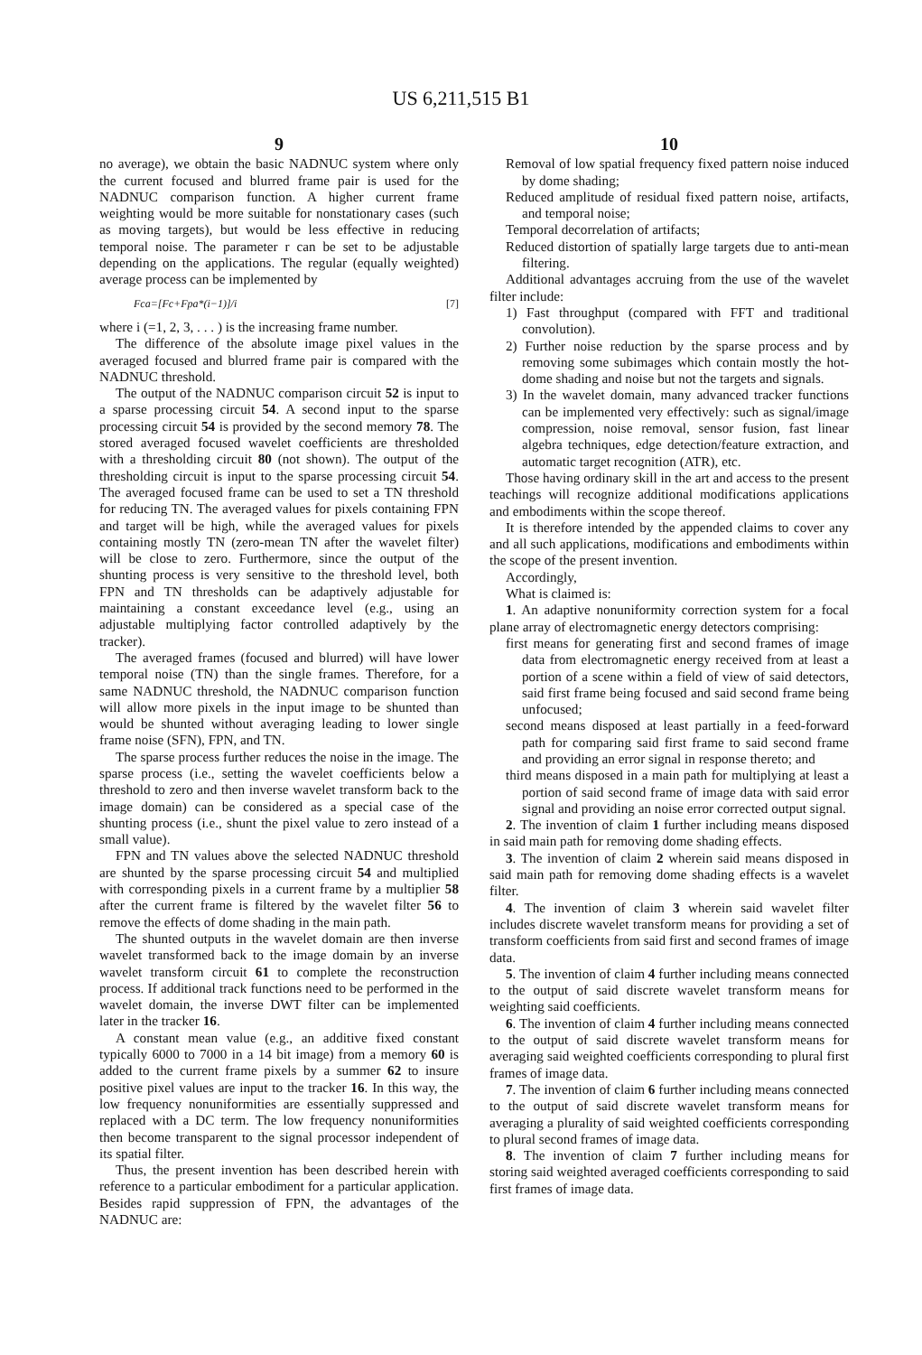US 6,211,515 B1
9
no average), we obtain the basic NADNUC system where only the current focused and blurred frame pair is used for the NADNUC comparison function. A higher current frame weighting would be more suitable for nonstationary cases (such as moving targets), but would be less effective in reducing temporal noise. The parameter r can be set to be adjustable depending on the applications. The regular (equally weighted) average process can be implemented by
Fca=[Fc+Fpa*(i−1)]/i [7]
where i (=1, 2, 3, . . . ) is the increasing frame number.
The difference of the absolute image pixel values in the averaged focused and blurred frame pair is compared with the NADNUC threshold.
The output of the NADNUC comparison circuit 52 is input to a sparse processing circuit 54. A second input to the sparse processing circuit 54 is provided by the second memory 78. The stored averaged focused wavelet coefficients are thresholded with a thresholding circuit 80 (not shown). The output of the thresholding circuit is input to the sparse processing circuit 54. The averaged focused frame can be used to set a TN threshold for reducing TN. The averaged values for pixels containing FPN and target will be high, while the averaged values for pixels containing mostly TN (zero-mean TN after the wavelet filter) will be close to zero. Furthermore, since the output of the shunting process is very sensitive to the threshold level, both FPN and TN thresholds can be adaptively adjustable for maintaining a constant exceedance level (e.g., using an adjustable multiplying factor controlled adaptively by the tracker).
The averaged frames (focused and blurred) will have lower temporal noise (TN) than the single frames. Therefore, for a same NADNUC threshold, the NADNUC comparison function will allow more pixels in the input image to be shunted than would be shunted without averaging leading to lower single frame noise (SFN), FPN, and TN.
The sparse process further reduces the noise in the image. The sparse process (i.e., setting the wavelet coefficients below a threshold to zero and then inverse wavelet transform back to the image domain) can be considered as a special case of the shunting process (i.e., shunt the pixel value to zero instead of a small value).
FPN and TN values above the selected NADNUC threshold are shunted by the sparse processing circuit 54 and multiplied with corresponding pixels in a current frame by a multiplier 58 after the current frame is filtered by the wavelet filter 56 to remove the effects of dome shading in the main path.
The shunted outputs in the wavelet domain are then inverse wavelet transformed back to the image domain by an inverse wavelet transform circuit 61 to complete the reconstruction process. If additional track functions need to be performed in the wavelet domain, the inverse DWT filter can be implemented later in the tracker 16.
A constant mean value (e.g., an additive fixed constant typically 6000 to 7000 in a 14 bit image) from a memory 60 is added to the current frame pixels by a summer 62 to insure positive pixel values are input to the tracker 16. In this way, the low frequency nonuniformities are essentially suppressed and replaced with a DC term. The low frequency nonuniformities then become transparent to the signal processor independent of its spatial filter.
Thus, the present invention has been described herein with reference to a particular embodiment for a particular application. Besides rapid suppression of FPN, the advantages of the NADNUC are:
10
Removal of low spatial frequency fixed pattern noise induced by dome shading;
Reduced amplitude of residual fixed pattern noise, artifacts, and temporal noise;
Temporal decorrelation of artifacts;
Reduced distortion of spatially large targets due to anti-mean filtering.
Additional advantages accruing from the use of the wavelet filter include:
1) Fast throughput (compared with FFT and traditional convolution).
2) Further noise reduction by the sparse process and by removing some subimages which contain mostly the hot-dome shading and noise but not the targets and signals.
3) In the wavelet domain, many advanced tracker functions can be implemented very effectively: such as signal/image compression, noise removal, sensor fusion, fast linear algebra techniques, edge detection/feature extraction, and automatic target recognition (ATR), etc.
Those having ordinary skill in the art and access to the present teachings will recognize additional modifications applications and embodiments within the scope thereof.
It is therefore intended by the appended claims to cover any and all such applications, modifications and embodiments within the scope of the present invention.
Accordingly,
What is claimed is:
1. An adaptive nonuniformity correction system for a focal plane array of electromagnetic energy detectors comprising:
first means for generating first and second frames of image data from electromagnetic energy received from at least a portion of a scene within a field of view of said detectors, said first frame being focused and said second frame being unfocused;
second means disposed at least partially in a feed-forward path for comparing said first frame to said second frame and providing an error signal in response thereto; and
third means disposed in a main path for multiplying at least a portion of said second frame of image data with said error signal and providing an noise error corrected output signal.
2. The invention of claim 1 further including means disposed in said main path for removing dome shading effects.
3. The invention of claim 2 wherein said means disposed in said main path for removing dome shading effects is a wavelet filter.
4. The invention of claim 3 wherein said wavelet filter includes discrete wavelet transform means for providing a set of transform coefficients from said first and second frames of image data.
5. The invention of claim 4 further including means connected to the output of said discrete wavelet transform means for weighting said coefficients.
6. The invention of claim 4 further including means connected to the output of said discrete wavelet transform means for averaging said weighted coefficients corresponding to plural first frames of image data.
7. The invention of claim 6 further including means connected to the output of said discrete wavelet transform means for averaging a plurality of said weighted coefficients corresponding to plural second frames of image data.
8. The invention of claim 7 further including means for storing said weighted averaged coefficients corresponding to said first frames of image data.